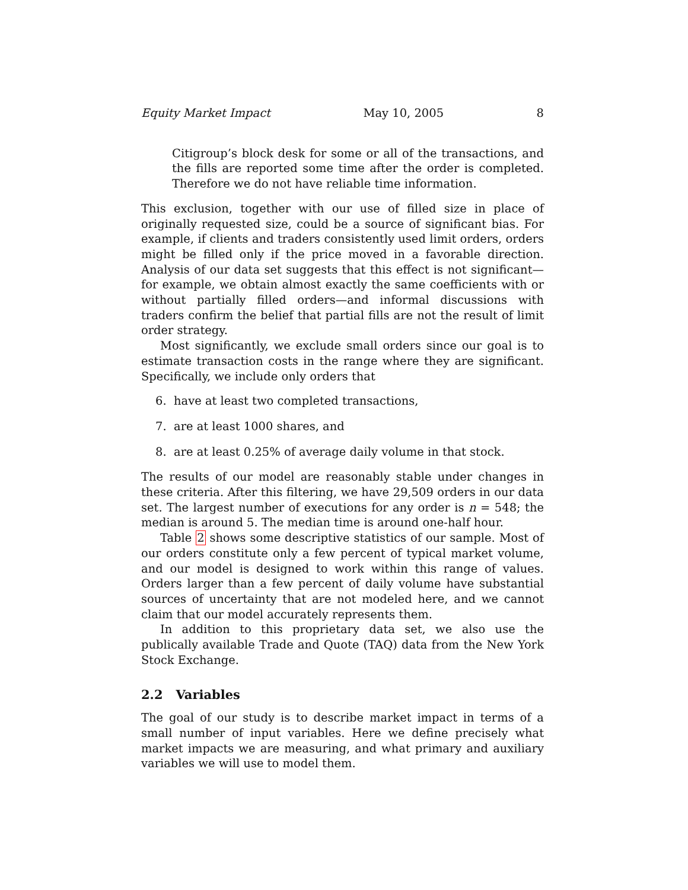Equity Market Impact May 10, 2005 8
Citigroup’s block desk for some or all of the transactions, and the fills are reported some time after the order is completed. Therefore we do not have reliable time information.
This exclusion, together with our use of filled size in place of originally requested size, could be a source of significant bias. For example, if clients and traders consistently used limit orders, orders might be filled only if the price moved in a favorable direction. Analysis of our data set suggests that this effect is not significant—for example, we obtain almost exactly the same coefficients with or without partially filled orders—and informal discussions with traders confirm the belief that partial fills are not the result of limit order strategy.
Most significantly, we exclude small orders since our goal is to estimate transaction costs in the range where they are significant. Specifically, we include only orders that
6. have at least two completed transactions,
7. are at least 1000 shares, and
8. are at least 0.25% of average daily volume in that stock.
The results of our model are reasonably stable under changes in these criteria. After this filtering, we have 29,509 orders in our data set. The largest number of executions for any order is n = 548; the median is around 5. The median time is around one-half hour.
Table 2 shows some descriptive statistics of our sample. Most of our orders constitute only a few percent of typical market volume, and our model is designed to work within this range of values. Orders larger than a few percent of daily volume have substantial sources of uncertainty that are not modeled here, and we cannot claim that our model accurately represents them.
In addition to this proprietary data set, we also use the publically available Trade and Quote (TAQ) data from the New York Stock Exchange.
2.2 Variables
The goal of our study is to describe market impact in terms of a small number of input variables. Here we define precisely what market impacts we are measuring, and what primary and auxiliary variables we will use to model them.